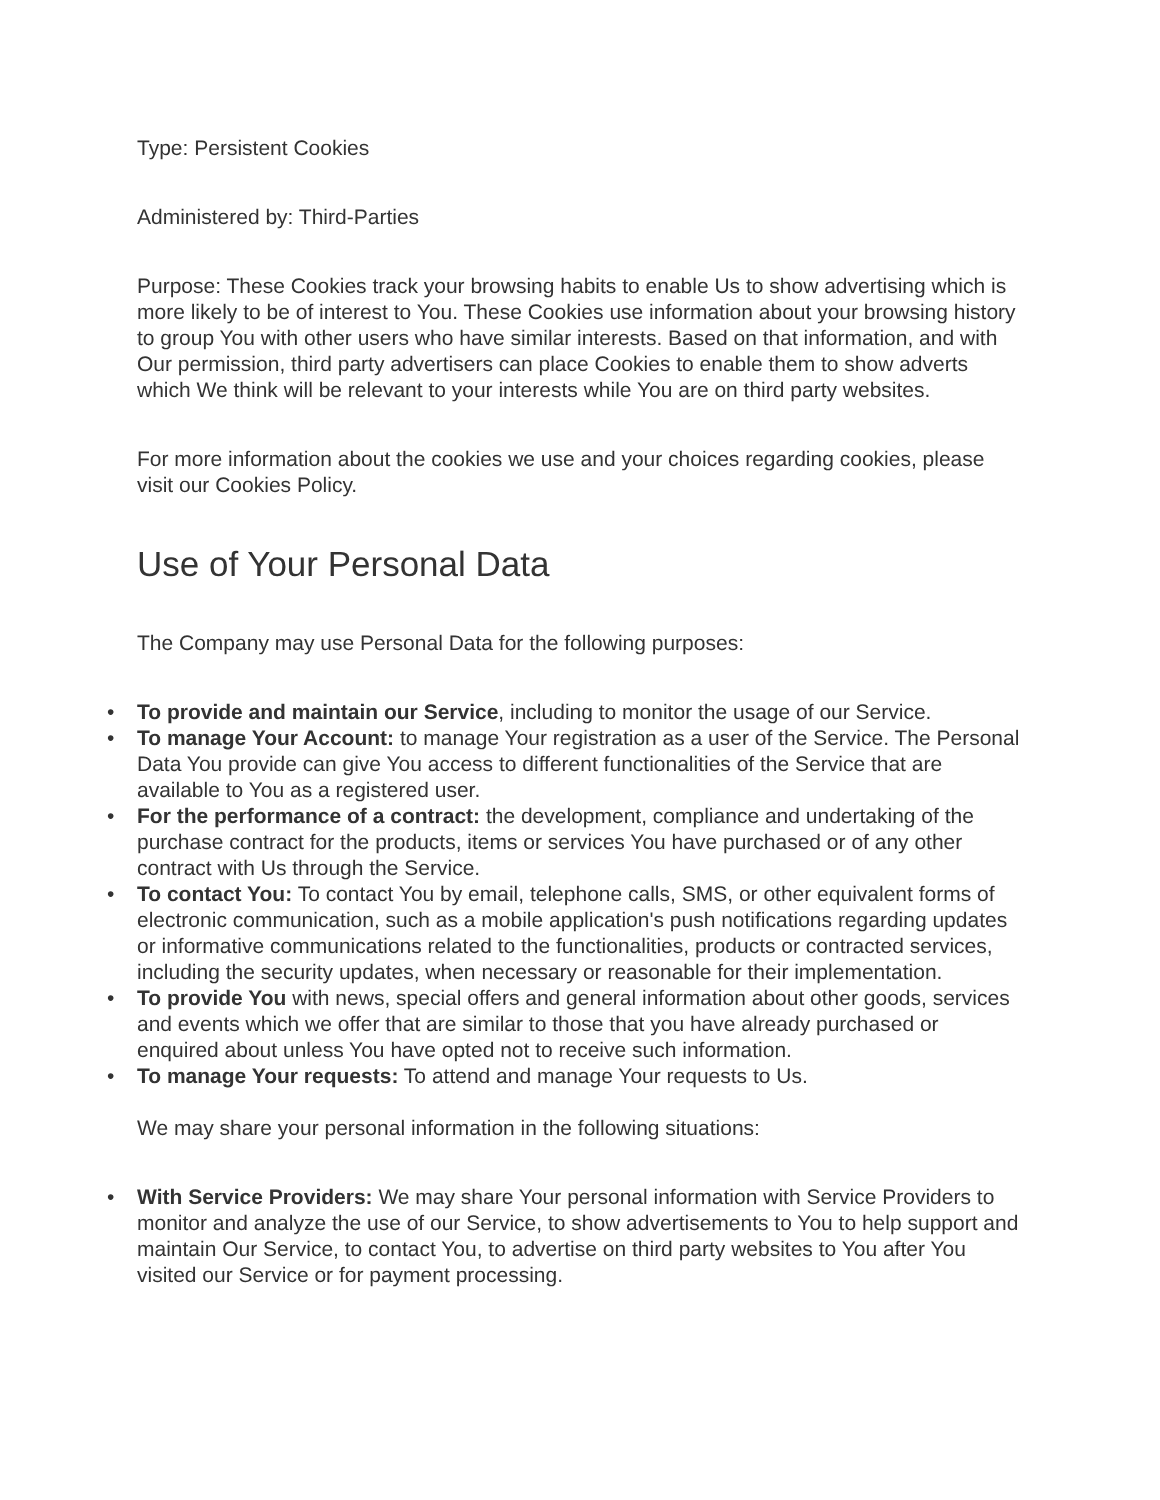Type: Persistent Cookies
Administered by: Third-Parties
Purpose: These Cookies track your browsing habits to enable Us to show advertising which is more likely to be of interest to You. These Cookies use information about your browsing history to group You with other users who have similar interests. Based on that information, and with Our permission, third party advertisers can place Cookies to enable them to show adverts which We think will be relevant to your interests while You are on third party websites.
For more information about the cookies we use and your choices regarding cookies, please visit our Cookies Policy.
Use of Your Personal Data
The Company may use Personal Data for the following purposes:
• To provide and maintain our Service, including to monitor the usage of our Service.
• To manage Your Account: to manage Your registration as a user of the Service. The Personal Data You provide can give You access to different functionalities of the Service that are available to You as a registered user.
• For the performance of a contract: the development, compliance and undertaking of the purchase contract for the products, items or services You have purchased or of any other contract with Us through the Service.
• To contact You: To contact You by email, telephone calls, SMS, or other equivalent forms of electronic communication, such as a mobile application's push notifications regarding updates or informative communications related to the functionalities, products or contracted services, including the security updates, when necessary or reasonable for their implementation.
• To provide You with news, special offers and general information about other goods, services and events which we offer that are similar to those that you have already purchased or enquired about unless You have opted not to receive such information.
• To manage Your requests: To attend and manage Your requests to Us.
We may share your personal information in the following situations:
• With Service Providers: We may share Your personal information with Service Providers to monitor and analyze the use of our Service, to show advertisements to You to help support and maintain Our Service, to contact You, to advertise on third party websites to You after You visited our Service or for payment processing.